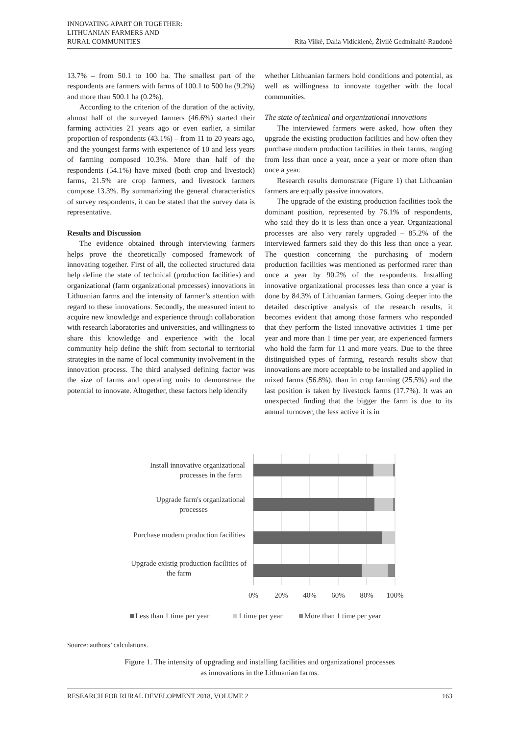INNOVATING APART OR TOGETHER:
LITHUANIAN FARMERS AND
RURAL COMMUNITIES
Rita Vilkė, Dalia Vidickienė, Živilė Gedminaitė-Raudonė
13.7% – from 50.1 to 100 ha. The smallest part of the respondents are farmers with farms of 100.1 to 500 ha (9.2%) and more than 500.1 ha (0.2%).
According to the criterion of the duration of the activity, almost half of the surveyed farmers (46.6%) started their farming activities 21 years ago or even earlier, a similar proportion of respondents (43.1%) – from 11 to 20 years ago, and the youngest farms with experience of 10 and less years of farming composed 10.3%. More than half of the respondents (54.1%) have mixed (both crop and livestock) farms, 21.5% are crop farmers, and livestock farmers compose 13.3%. By summarizing the general characteristics of survey respondents, it can be stated that the survey data is representative.
Results and Discussion
The evidence obtained through interviewing farmers helps prove the theoretically composed framework of innovating together. First of all, the collected structured data help define the state of technical (production facilities) and organizational (farm organizational processes) innovations in Lithuanian farms and the intensity of farmer’s attention with regard to these innovations. Secondly, the measured intent to acquire new knowledge and experience through collaboration with research laboratories and universities, and willingness to share this knowledge and experience with the local community help define the shift from sectorial to territorial strategies in the name of local community involvement in the innovation process. The third analysed defining factor was the size of farms and operating units to demonstrate the potential to innovate. Altogether, these factors help identify
whether Lithuanian farmers hold conditions and potential, as well as willingness to innovate together with the local communities.
The state of technical and organizational innovations
The interviewed farmers were asked, how often they upgrade the existing production facilities and how often they purchase modern production facilities in their farms, ranging from less than once a year, once a year or more often than once a year.
Research results demonstrate (Figure 1) that Lithuanian farmers are equally passive innovators.
The upgrade of the existing production facilities took the dominant position, represented by 76.1% of respondents, who said they do it is less than once a year. Organizational processes are also very rarely upgraded – 85.2% of the interviewed farmers said they do this less than once a year. The question concerning the purchasing of modern production facilities was mentioned as performed rarer than once a year by 90.2% of the respondents. Installing innovative organizational processes less than once a year is done by 84.3% of Lithuanian farmers. Going deeper into the detailed descriptive analysis of the research results, it becomes evident that among those farmers who responded that they perform the listed innovative activities 1 time per year and more than 1 time per year, are experienced farmers who hold the farm for 11 and more years. Due to the three distinguished types of farming, research results show that innovations are more acceptable to be installed and applied in mixed farms (56.8%), than in crop farming (25.5%) and the last position is taken by livestock farms (17.7%). It was an unexpected finding that the bigger the farm is due to its annual turnover, the less active it is in
Install innovative organizational
processes in the farm
Upgrade farm's organizational
processes
Purchase modern production facilities
Upgrade existig production facilities of
the farm
0%
20%
40%
60%
80%
100%
Less than 1 time per year
1 time per year
More than 1 time per year
Source: authors’ calculations.
Figure 1. The intensity of upgrading and installing facilities and organizational processes
as innovations in the Lithuanian farms.
RESEARCH FOR RURAL DEVELOPMENT 2018, VOLUME 2 163